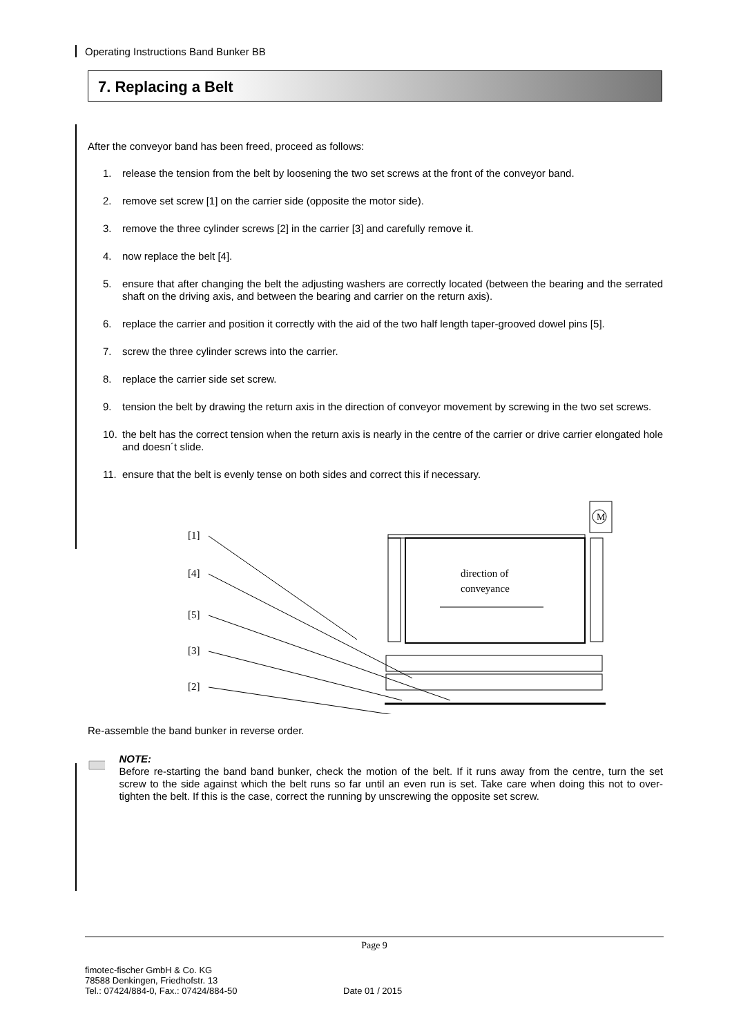Operating Instructions Band Bunker BB
7. Replacing a Belt
After the conveyor band has been freed, proceed as follows:
1. release the tension from the belt by loosening the two set screws at the front of the conveyor band.
2. remove set screw [1] on the carrier side (opposite the motor side).
3. remove the three cylinder screws [2] in the carrier [3] and carefully remove it.
4. now replace the belt [4].
5. ensure that after changing the belt the adjusting washers are correctly located (between the bearing and the serrated shaft on the driving axis, and between the bearing and carrier on the return axis).
6. replace the carrier and position it correctly with the aid of the two half length taper-grooved dowel pins [5].
7. screw the three cylinder screws into the carrier.
8. replace the carrier side set screw.
9. tension the belt by drawing the return axis in the direction of conveyor movement by screwing in the two set screws.
10. the belt has the correct tension when the return axis is nearly in the centre of the carrier or drive carrier elongated hole and doesn´t slide.
11. ensure that the belt is evenly tense on both sides and correct this if necessary.
[1]
[4]
[5]
[3]
[2]
M
direction of
conveyance
Re-assemble the band bunker in reverse order.
NOTE:
Before re-starting the band band bunker, check the motion of the belt. If it runs away from the centre, turn the set screw to the side against which the belt runs so far until an even run is set. Take care when doing this not to over-tighten the belt. If this is the case, correct the running by unscrewing the opposite set screw.
Page 9
fimotec-fischer GmbH & Co. KG
78588 Denkingen, Friedhofstr. 13
Tel.: 07424/884-0, Fax.: 07424/884-50
Date 01 / 2015